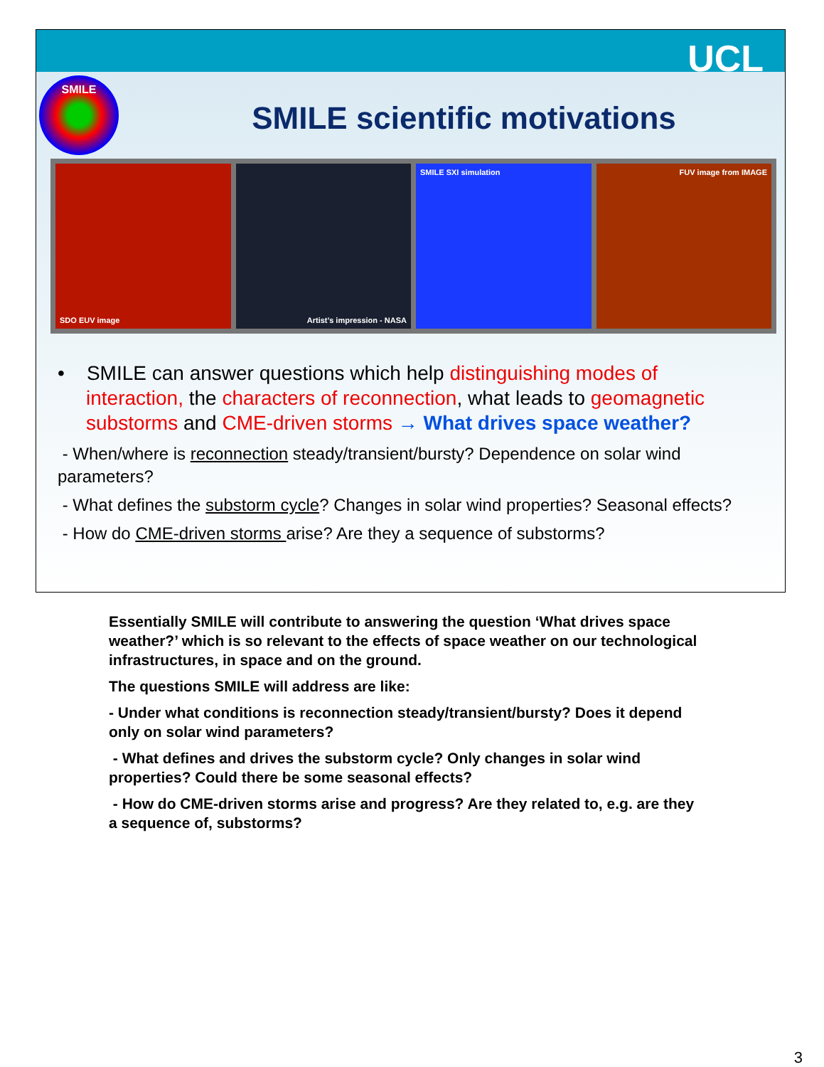UCL
SMILE
SMILE scientific motivations
SDO EUV image Artist’s impression - NASA SMILE SXI simulation FUV image from IMAGE
• SMILE can answer questions which help distinguishing modes of interaction, the characters of reconnection, what leads to geomagnetic substorms and CME-driven storms → What drives space weather?
- When/where is reconnection steady/transient/bursty? Dependence on solar wind parameters?
- What defines the substorm cycle? Changes in solar wind properties? Seasonal effects?
- How do CME-driven storms arise? Are they a sequence of substorms?
Essentially SMILE will contribute to answering the question ‘What drives space weather?’ which is so relevant to the effects of space weather on our technological infrastructures, in space and on the ground.
The questions SMILE will address are like:
- Under what conditions is reconnection steady/transient/bursty? Does it depend only on solar wind parameters?
- What defines and drives the substorm cycle? Only changes in solar wind properties? Could there be some seasonal effects?
- How do CME-driven storms arise and progress? Are they related to, e.g. are they a sequence of, substorms?
3